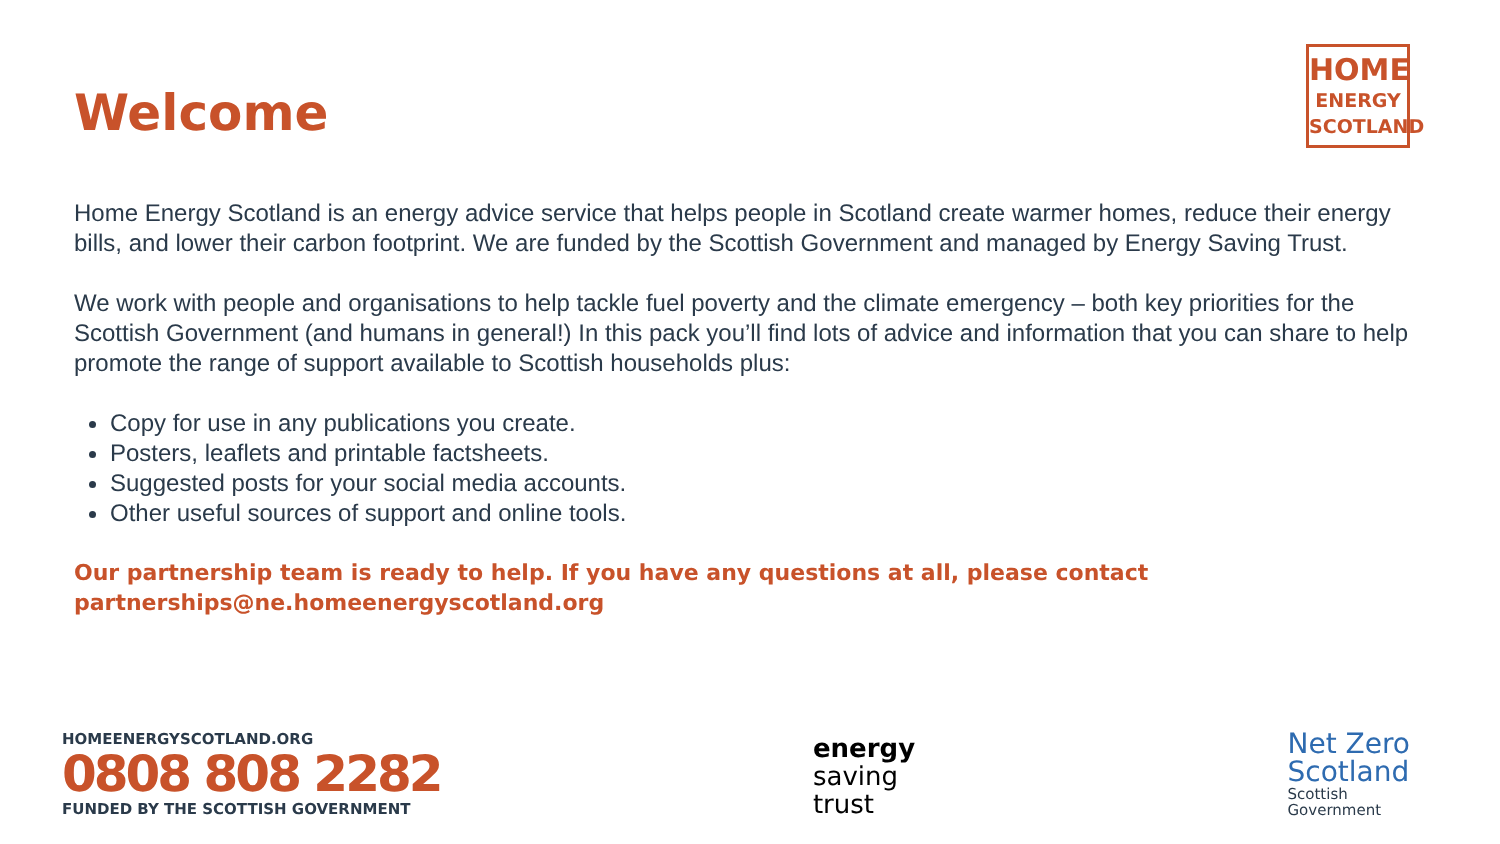Welcome
HOME
ENERGY
SCOTLAND
Home Energy Scotland is an energy advice service that helps people in Scotland create warmer homes, reduce their energy bills, and lower their carbon footprint. We are funded by the Scottish Government and managed by Energy Saving Trust.
We work with people and organisations to help tackle fuel poverty and the climate emergency – both key priorities for the Scottish Government (and humans in general!) In this pack you’ll find lots of advice and information that you can share to help promote the range of support available to Scottish households plus:
Copy for use in any publications you create.
Posters, leaflets and printable factsheets.
Suggested posts for your social media accounts.
Other useful sources of support and online tools.
Our partnership team is ready to help. If you have any questions at all, please contact partnerships@ne.homeenergyscotland.org
HOMEENERGYSCOTLAND.ORG
0808 808 2282
FUNDED BY THE SCOTTISH GOVERNMENT
energy
saving
trust
Net Zero
Scotland
Scottish
Government